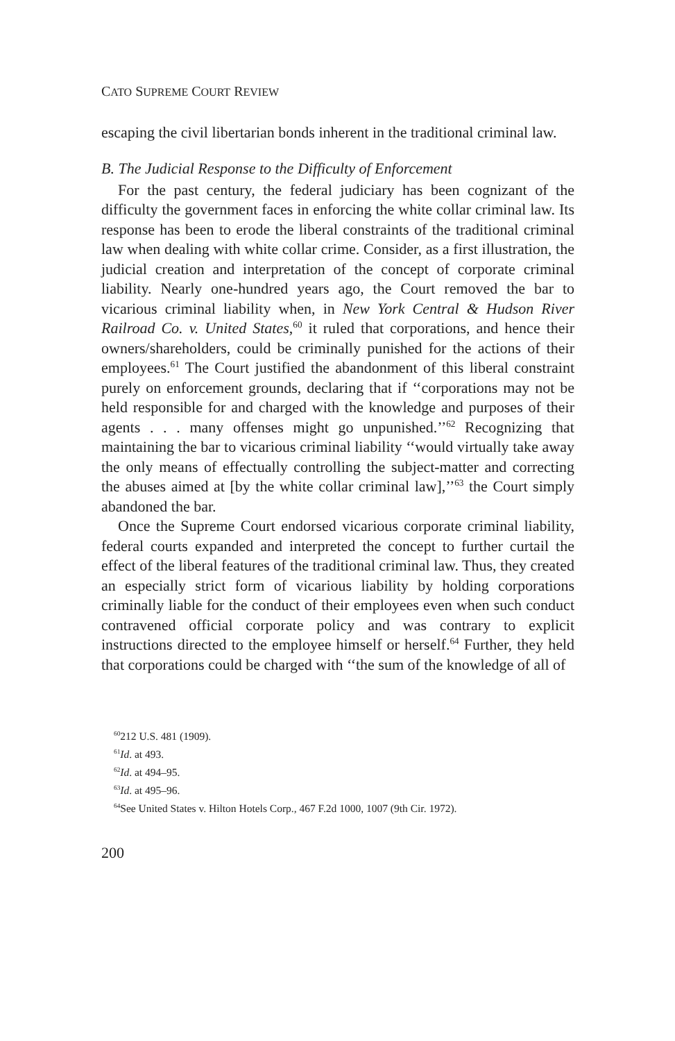CATO SUPREME COURT REVIEW
escaping the civil libertarian bonds inherent in the traditional criminal law.
B. The Judicial Response to the Difficulty of Enforcement
For the past century, the federal judiciary has been cognizant of the difficulty the government faces in enforcing the white collar criminal law. Its response has been to erode the liberal constraints of the traditional criminal law when dealing with white collar crime. Consider, as a first illustration, the judicial creation and interpretation of the concept of corporate criminal liability. Nearly one-hundred years ago, the Court removed the bar to vicarious criminal liability when, in New York Central & Hudson River Railroad Co. v. United States,<sup>60</sup> it ruled that corporations, and hence their owners/shareholders, could be criminally punished for the actions of their employees.<sup>61</sup> The Court justified the abandonment of this liberal constraint purely on enforcement grounds, declaring that if ‘‘corporations may not be held responsible for and charged with the knowledge and purposes of their agents . . . many offenses might go unpunished.’’<sup>62</sup> Recognizing that maintaining the bar to vicarious criminal liability ‘‘would virtually take away the only means of effectually controlling the subject-matter and correcting the abuses aimed at [by the white collar criminal law],’’<sup>63</sup> the Court simply abandoned the bar.
Once the Supreme Court endorsed vicarious corporate criminal liability, federal courts expanded and interpreted the concept to further curtail the effect of the liberal features of the traditional criminal law. Thus, they created an especially strict form of vicarious liability by holding corporations criminally liable for the conduct of their employees even when such conduct contravened official corporate policy and was contrary to explicit instructions directed to the employee himself or herself.<sup>64</sup> Further, they held that corporations could be charged with ‘‘the sum of the knowledge of all of
<sup>60</sup> 212 U.S. 481 (1909).
<sup>61</sup> Id. at 493.
<sup>62</sup> Id. at 494–95.
<sup>63</sup> Id. at 495–96.
<sup>64</sup> See United States v. Hilton Hotels Corp., 467 F.2d 1000, 1007 (9th Cir. 1972).
200